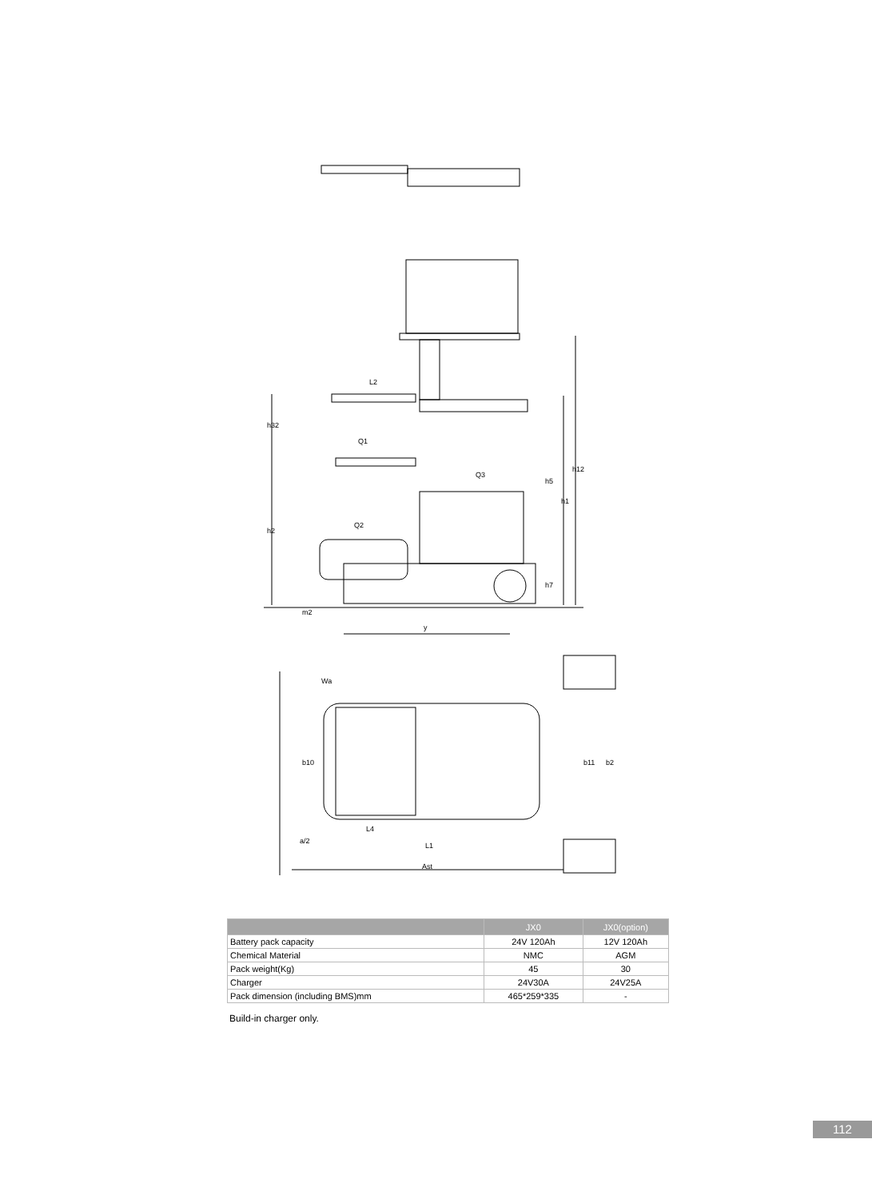L2
h32
Q1
Q3
Q2
h2
h5
h1
h12
h7
m2
y
Wa
b10
b11
b2
L4
a/2
L1
Ast
| | JX0 | JX0(option) |
| --- | --- | --- |
| Battery pack capacity | 24V 120Ah | 12V 120Ah |
| Chemical Material | NMC | AGM |
| Pack weight(Kg) | 45 | 30 |
| Charger | 24V30A | 24V25A |
| Pack dimension (including BMS)mm | 465*259*335 | - |
Build-in charger only.
112